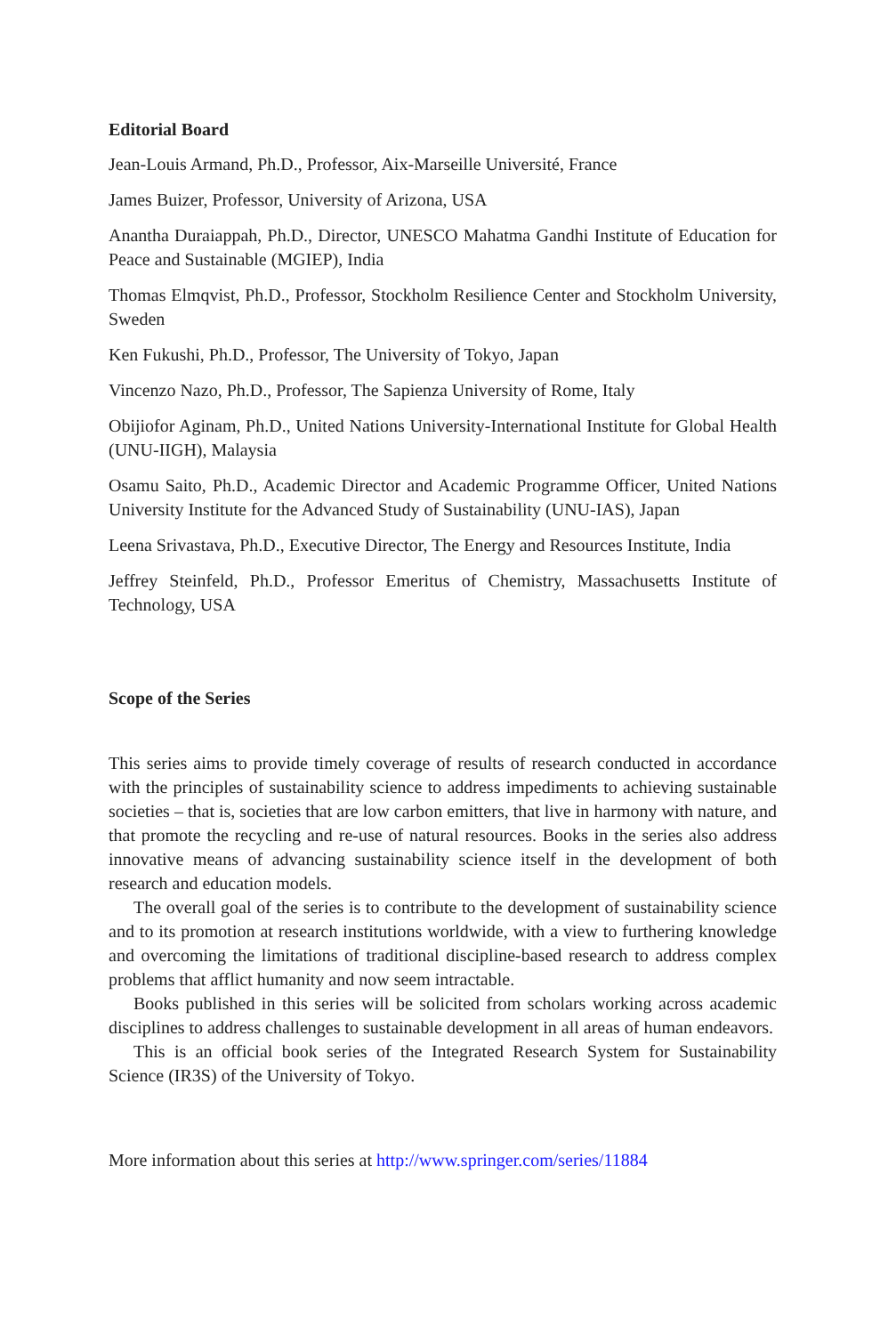Editorial Board
Jean-Louis Armand, Ph.D., Professor, Aix-Marseille Université, France
James Buizer, Professor, University of Arizona, USA
Anantha Duraiappah, Ph.D., Director, UNESCO Mahatma Gandhi Institute of Education for Peace and Sustainable (MGIEP), India
Thomas Elmqvist, Ph.D., Professor, Stockholm Resilience Center and Stockholm University, Sweden
Ken Fukushi, Ph.D., Professor, The University of Tokyo, Japan
Vincenzo Nazo, Ph.D., Professor, The Sapienza University of Rome, Italy
Obijiofor Aginam, Ph.D., United Nations University-International Institute for Global Health (UNU-IIGH), Malaysia
Osamu Saito, Ph.D., Academic Director and Academic Programme Officer, United Nations University Institute for the Advanced Study of Sustainability (UNU-IAS), Japan
Leena Srivastava, Ph.D., Executive Director, The Energy and Resources Institute, India
Jeffrey Steinfeld, Ph.D., Professor Emeritus of Chemistry, Massachusetts Institute of Technology, USA
Scope of the Series
This series aims to provide timely coverage of results of research conducted in accordance with the principles of sustainability science to address impediments to achieving sustainable societies – that is, societies that are low carbon emitters, that live in harmony with nature, and that promote the recycling and re-use of natural resources. Books in the series also address innovative means of advancing sustainability science itself in the development of both research and education models.
The overall goal of the series is to contribute to the development of sustainability science and to its promotion at research institutions worldwide, with a view to furthering knowledge and overcoming the limitations of traditional discipline-based research to address complex problems that afflict humanity and now seem intractable.
Books published in this series will be solicited from scholars working across academic disciplines to address challenges to sustainable development in all areas of human endeavors.
This is an official book series of the Integrated Research System for Sustainability Science (IR3S) of the University of Tokyo.
More information about this series at http://www.springer.com/series/11884